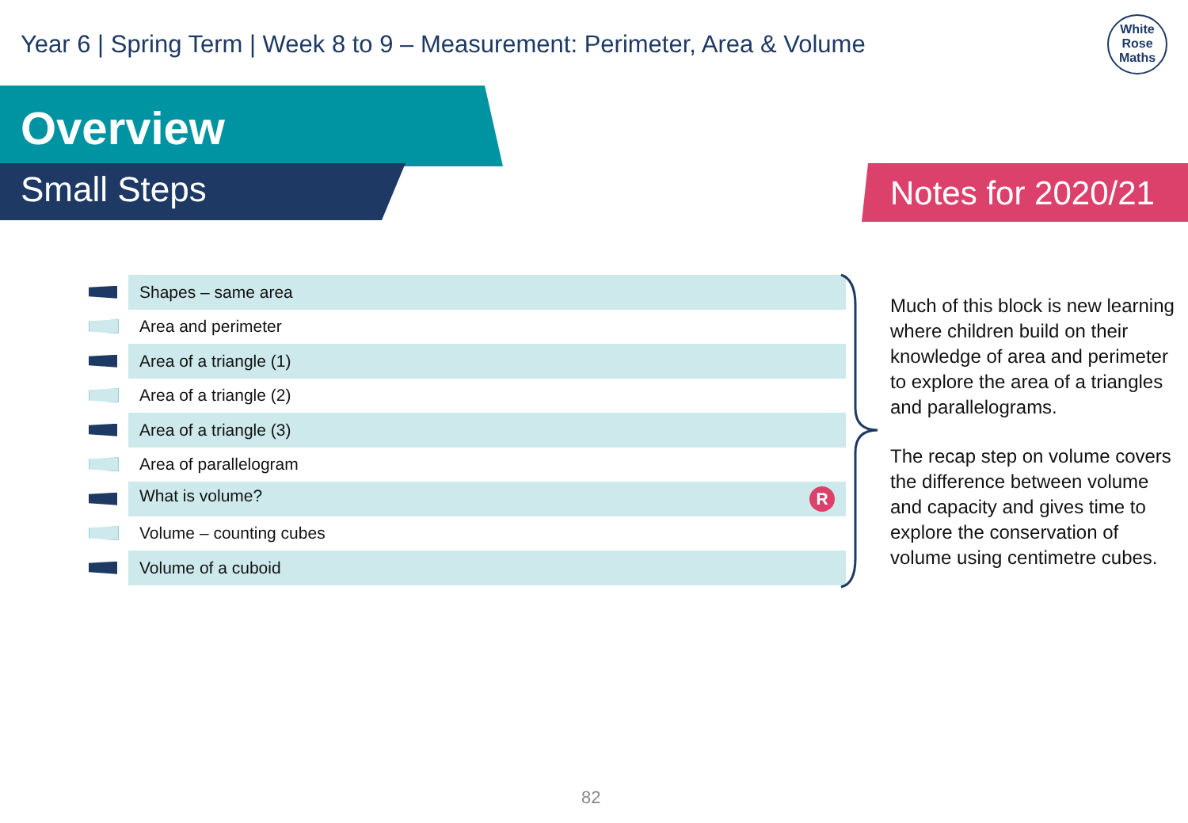Year 6 | Spring Term | Week 8 to 9 – Measurement: Perimeter, Area & Volume
White
Rose
Maths
Overview
Small Steps Notes for 2020/21
| | Shapes – same area |
| | Area and perimeter |
| | Area of a triangle (1) |
| | Area of a triangle (2) |
| | Area of a triangle (3) |
| | Area of parallelogram |
| | What is volume? R |
| | Volume – counting cubes |
| | Volume of a cuboid |
Much of this block is new learning where children build on their knowledge of area and perimeter to explore the area of a triangles and parallelograms.
The recap step on volume covers the difference between volume and capacity and gives time to explore the conservation of volume using centimetre cubes.
82